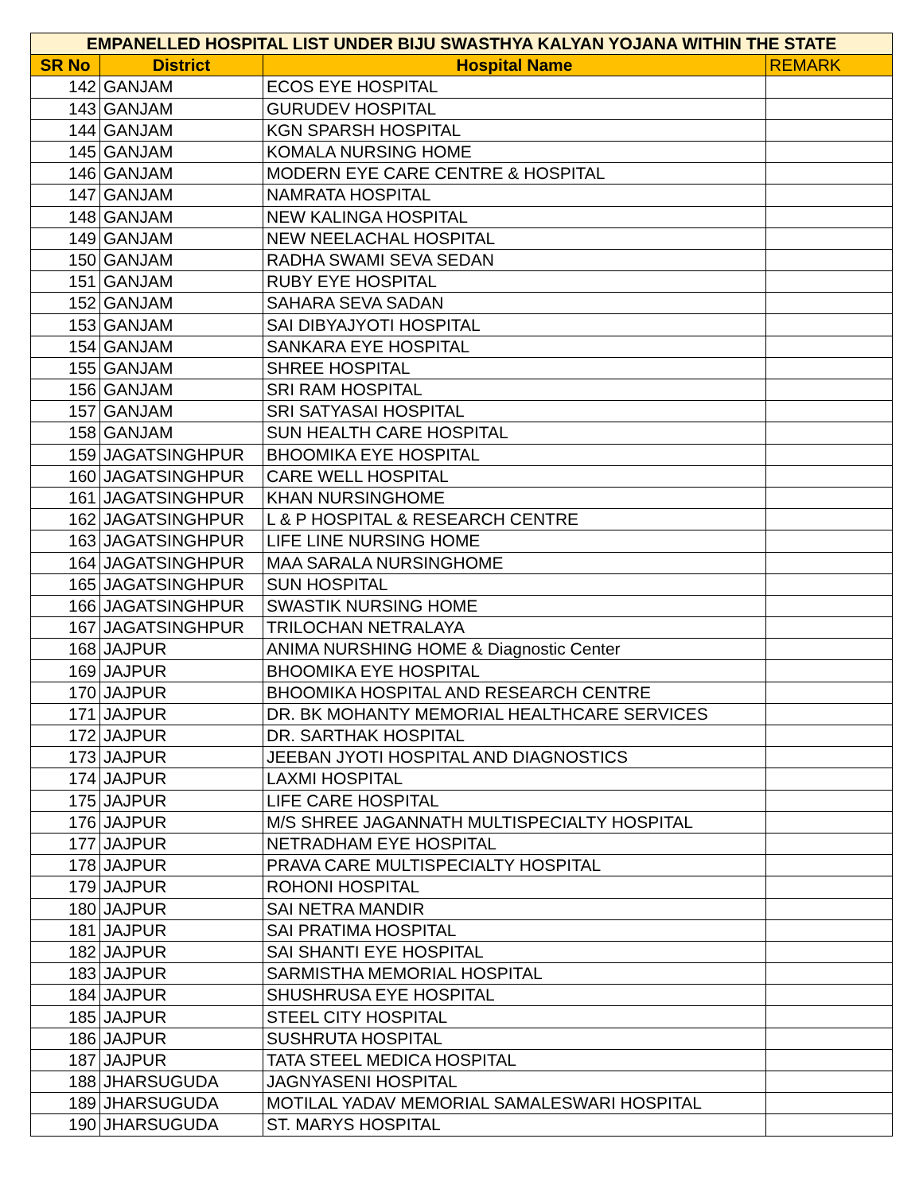| EMPANELLED HOSPITAL LIST UNDER BIJU SWASTHYA KALYAN YOJANA WITHIN THE STATE | | | |
| --- | --- | --- | --- |
| SR No | District | Hospital Name | REMARK |
| 142 | GANJAM | ECOS EYE HOSPITAL | |
| 143 | GANJAM | GURUDEV HOSPITAL | |
| 144 | GANJAM | KGN SPARSH HOSPITAL | |
| 145 | GANJAM | KOMALA NURSING HOME | |
| 146 | GANJAM | MODERN EYE CARE CENTRE & HOSPITAL | |
| 147 | GANJAM | NAMRATA HOSPITAL | |
| 148 | GANJAM | NEW KALINGA HOSPITAL | |
| 149 | GANJAM | NEW NEELACHAL HOSPITAL | |
| 150 | GANJAM | RADHA SWAMI SEVA SEDAN | |
| 151 | GANJAM | RUBY EYE HOSPITAL | |
| 152 | GANJAM | SAHARA SEVA SADAN | |
| 153 | GANJAM | SAI DIBYAJYOTI HOSPITAL | |
| 154 | GANJAM | SANKARA EYE HOSPITAL | |
| 155 | GANJAM | SHREE HOSPITAL | |
| 156 | GANJAM | SRI RAM HOSPITAL | |
| 157 | GANJAM | SRI SATYASAI HOSPITAL | |
| 158 | GANJAM | SUN HEALTH CARE HOSPITAL | |
| 159 | JAGATSINGHPUR | BHOOMIKA EYE HOSPITAL | |
| 160 | JAGATSINGHPUR | CARE WELL HOSPITAL | |
| 161 | JAGATSINGHPUR | KHAN NURSINGHOME | |
| 162 | JAGATSINGHPUR | L & P HOSPITAL & RESEARCH CENTRE | |
| 163 | JAGATSINGHPUR | LIFE LINE NURSING HOME | |
| 164 | JAGATSINGHPUR | MAA SARALA NURSINGHOME | |
| 165 | JAGATSINGHPUR | SUN HOSPITAL | |
| 166 | JAGATSINGHPUR | SWASTIK NURSING HOME | |
| 167 | JAGATSINGHPUR | TRILOCHAN NETRALAYA | |
| 168 | JAJPUR | ANIMA NURSHING HOME & Diagnostic Center | |
| 169 | JAJPUR | BHOOMIKA EYE HOSPITAL | |
| 170 | JAJPUR | BHOOMIKA HOSPITAL AND RESEARCH CENTRE | |
| 171 | JAJPUR | DR. BK MOHANTY MEMORIAL HEALTHCARE SERVICES | |
| 172 | JAJPUR | DR. SARTHAK HOSPITAL | |
| 173 | JAJPUR | JEEBAN JYOTI HOSPITAL AND DIAGNOSTICS | |
| 174 | JAJPUR | LAXMI HOSPITAL | |
| 175 | JAJPUR | LIFE CARE HOSPITAL | |
| 176 | JAJPUR | M/S SHREE JAGANNATH MULTISPECIALTY HOSPITAL | |
| 177 | JAJPUR | NETRADHAM EYE HOSPITAL | |
| 178 | JAJPUR | PRAVA CARE MULTISPECIALTY HOSPITAL | |
| 179 | JAJPUR | ROHONI HOSPITAL | |
| 180 | JAJPUR | SAI NETRA MANDIR | |
| 181 | JAJPUR | SAI PRATIMA HOSPITAL | |
| 182 | JAJPUR | SAI SHANTI EYE HOSPITAL | |
| 183 | JAJPUR | SARMISTHA MEMORIAL HOSPITAL | |
| 184 | JAJPUR | SHUSHRUSA EYE HOSPITAL | |
| 185 | JAJPUR | STEEL CITY HOSPITAL | |
| 186 | JAJPUR | SUSHRUTA HOSPITAL | |
| 187 | JAJPUR | TATA STEEL MEDICA HOSPITAL | |
| 188 | JHARSUGUDA | JAGNYASENI HOSPITAL | |
| 189 | JHARSUGUDA | MOTILAL YADAV MEMORIAL SAMALESWARI HOSPITAL | |
| 190 | JHARSUGUDA | ST. MARYS HOSPITAL | |